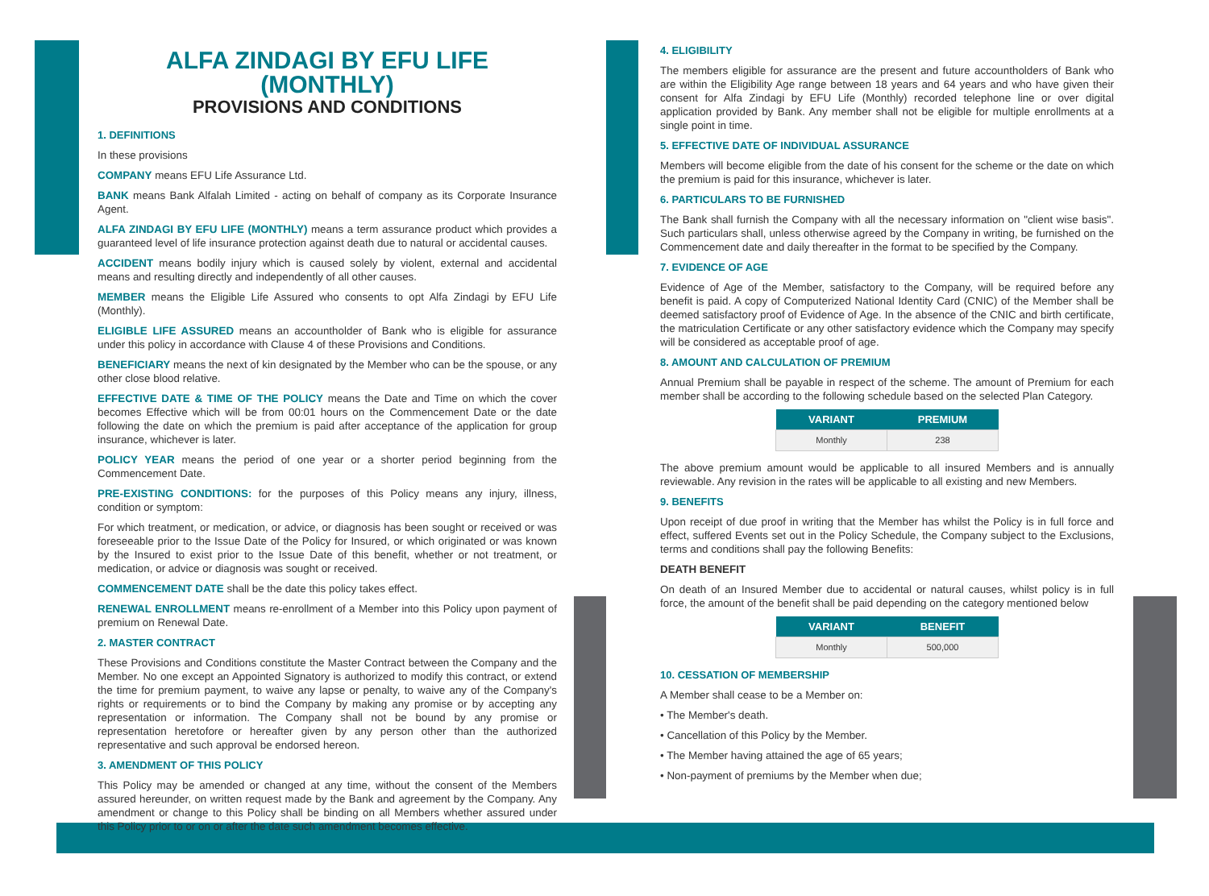ALFA ZINDAGI BY EFU LIFE
(MONTHLY)
PROVISIONS AND CONDITIONS
1. DEFINITIONS
In these provisions
COMPANY means EFU Life Assurance Ltd.
BANK means Bank Alfalah Limited - acting on behalf of company as its Corporate Insurance Agent.
ALFA ZINDAGI BY EFU LIFE (MONTHLY) means a term assurance product which provides a guaranteed level of life insurance protection against death due to natural or accidental causes.
ACCIDENT means bodily injury which is caused solely by violent, external and accidental means and resulting directly and independently of all other causes.
MEMBER means the Eligible Life Assured who consents to opt Alfa Zindagi by EFU Life (Monthly).
ELIGIBLE LIFE ASSURED means an accountholder of Bank who is eligible for assurance under this policy in accordance with Clause 4 of these Provisions and Conditions.
BENEFICIARY means the next of kin designated by the Member who can be the spouse, or any other close blood relative.
EFFECTIVE DATE & TIME OF THE POLICY means the Date and Time on which the cover becomes Effective which will be from 00:01 hours on the Commencement Date or the date following the date on which the premium is paid after acceptance of the application for group insurance, whichever is later.
POLICY YEAR means the period of one year or a shorter period beginning from the Commencement Date.
PRE-EXISTING CONDITIONS: for the purposes of this Policy means any injury, illness, condition or symptom:
For which treatment, or medication, or advice, or diagnosis has been sought or received or was foreseeable prior to the Issue Date of the Policy for Insured, or which originated or was known by the Insured to exist prior to the Issue Date of this benefit, whether or not treatment, or medication, or advice or diagnosis was sought or received.
COMMENCEMENT DATE shall be the date this policy takes effect.
RENEWAL ENROLLMENT means re-enrollment of a Member into this Policy upon payment of premium on Renewal Date.
2. MASTER CONTRACT
These Provisions and Conditions constitute the Master Contract between the Company and the Member. No one except an Appointed Signatory is authorized to modify this contract, or extend the time for premium payment, to waive any lapse or penalty, to waive any of the Company's rights or requirements or to bind the Company by making any promise or by accepting any representation or information. The Company shall not be bound by any promise or representation heretofore or hereafter given by any person other than the authorized representative and such approval be endorsed hereon.
3. AMENDMENT OF THIS POLICY
This Policy may be amended or changed at any time, without the consent of the Members assured hereunder, on written request made by the Bank and agreement by the Company. Any amendment or change to this Policy shall be binding on all Members whether assured under this Policy prior to or on or after the date such amendment becomes effective.
4. ELIGIBILITY
The members eligible for assurance are the present and future accountholders of Bank who are within the Eligibility Age range between 18 years and 64 years and who have given their consent for Alfa Zindagi by EFU Life (Monthly) recorded telephone line or over digital application provided by Bank. Any member shall not be eligible for multiple enrollments at a single point in time.
5. EFFECTIVE DATE OF INDIVIDUAL ASSURANCE
Members will become eligible from the date of his consent for the scheme or the date on which the premium is paid for this insurance, whichever is later.
6. PARTICULARS TO BE FURNISHED
The Bank shall furnish the Company with all the necessary information on "client wise basis". Such particulars shall, unless otherwise agreed by the Company in writing, be furnished on the Commencement date and daily thereafter in the format to be specified by the Company.
7. EVIDENCE OF AGE
Evidence of Age of the Member, satisfactory to the Company, will be required before any benefit is paid. A copy of Computerized National Identity Card (CNIC) of the Member shall be deemed satisfactory proof of Evidence of Age. In the absence of the CNIC and birth certificate, the matriculation Certificate or any other satisfactory evidence which the Company may specify will be considered as acceptable proof of age.
8. AMOUNT AND CALCULATION OF PREMIUM
Annual Premium shall be payable in respect of the scheme. The amount of Premium for each member shall be according to the following schedule based on the selected Plan Category.
| VARIANT | PREMIUM |
| --- | --- |
| Monthly | 238 |
The above premium amount would be applicable to all insured Members and is annually reviewable. Any revision in the rates will be applicable to all existing and new Members.
9. BENEFITS
Upon receipt of due proof in writing that the Member has whilst the Policy is in full force and effect, suffered Events set out in the Policy Schedule, the Company subject to the Exclusions, terms and conditions shall pay the following Benefits:
DEATH BENEFIT
On death of an Insured Member due to accidental or natural causes, whilst policy is in full force, the amount of the benefit shall be paid depending on the category mentioned below
| VARIANT | BENEFIT |
| --- | --- |
| Monthly | 500,000 |
10. CESSATION OF MEMBERSHIP
A Member shall cease to be a Member on:
• The Member's death.
• Cancellation of this Policy by the Member.
• The Member having attained the age of 65 years;
• Non-payment of premiums by the Member when due;